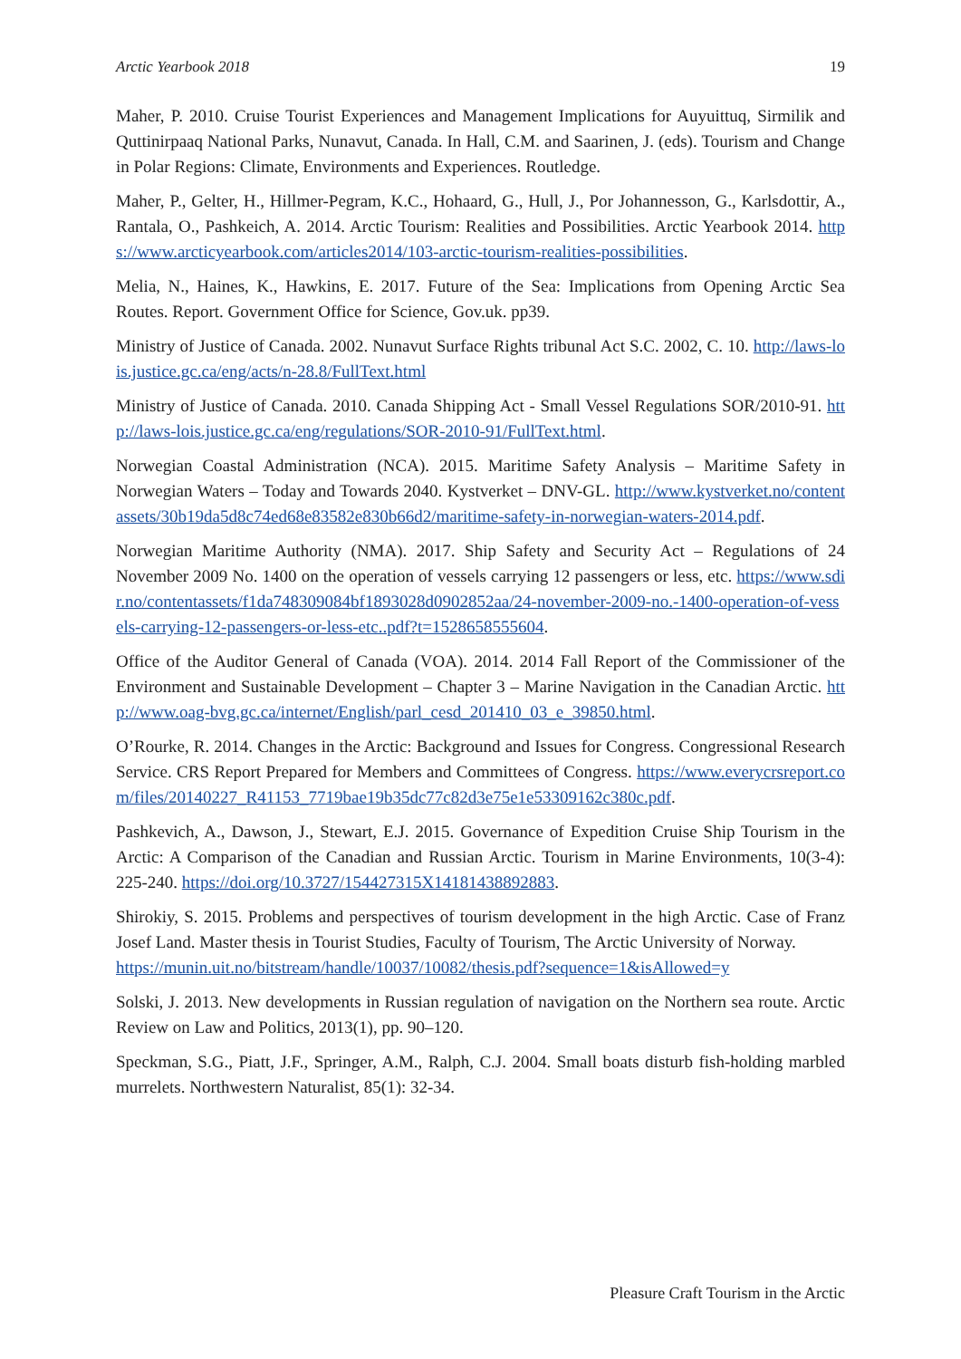Arctic Yearbook 2018 19
Maher, P. 2010. Cruise Tourist Experiences and Management Implications for Auyuittuq, Sirmilik and Quttinirpaaq National Parks, Nunavut, Canada. In Hall, C.M. and Saarinen, J. (eds). Tourism and Change in Polar Regions: Climate, Environments and Experiences. Routledge.
Maher, P., Gelter, H., Hillmer-Pegram, K.C., Hohaard, G., Hull, J., Por Johannesson, G., Karlsdottir, A., Rantala, O., Pashkeich, A. 2014. Arctic Tourism: Realities and Possibilities. Arctic Yearbook 2014. https://www.arcticyearbook.com/articles2014/103-arctic-tourism-realities-possibilities.
Melia, N., Haines, K., Hawkins, E. 2017. Future of the Sea: Implications from Opening Arctic Sea Routes. Report. Government Office for Science, Gov.uk. pp39.
Ministry of Justice of Canada. 2002. Nunavut Surface Rights tribunal Act S.C. 2002, C. 10. http://laws-lois.justice.gc.ca/eng/acts/n-28.8/FullText.html
Ministry of Justice of Canada. 2010. Canada Shipping Act - Small Vessel Regulations SOR/2010-91. http://laws-lois.justice.gc.ca/eng/regulations/SOR-2010-91/FullText.html.
Norwegian Coastal Administration (NCA). 2015. Maritime Safety Analysis – Maritime Safety in Norwegian Waters – Today and Towards 2040. Kystverket – DNV-GL. http://www.kystverket.no/contentassets/30b19da5d8c74ed68e83582e830b66d2/maritime-safety-in-norwegian-waters-2014.pdf.
Norwegian Maritime Authority (NMA). 2017. Ship Safety and Security Act – Regulations of 24 November 2009 No. 1400 on the operation of vessels carrying 12 passengers or less, etc. https://www.sdir.no/contentassets/f1da748309084bf1893028d0902852aa/24-november-2009-no.-1400-operation-of-vessels-carrying-12-passengers-or-less-etc..pdf?t=1528658555604.
Office of the Auditor General of Canada (VOA). 2014. 2014 Fall Report of the Commissioner of the Environment and Sustainable Development – Chapter 3 – Marine Navigation in the Canadian Arctic. http://www.oag-bvg.gc.ca/internet/English/parl_cesd_201410_03_e_39850.html.
O’Rourke, R. 2014. Changes in the Arctic: Background and Issues for Congress. Congressional Research Service. CRS Report Prepared for Members and Committees of Congress. https://www.everycrsreport.com/files/20140227_R41153_7719bae19b35dc77c82d3e75e1e53309162c380c.pdf.
Pashkevich, A., Dawson, J., Stewart, E.J. 2015. Governance of Expedition Cruise Ship Tourism in the Arctic: A Comparison of the Canadian and Russian Arctic. Tourism in Marine Environments, 10(3-4): 225-240. https://doi.org/10.3727/154427315X14181438892883.
Shirokiy, S. 2015. Problems and perspectives of tourism development in the high Arctic. Case of Franz Josef Land. Master thesis in Tourist Studies, Faculty of Tourism, The Arctic University of Norway.
https://munin.uit.no/bitstream/handle/10037/10082/thesis.pdf?sequence=1&isAllowed=y
Solski, J. 2013. New developments in Russian regulation of navigation on the Northern sea route. Arctic Review on Law and Politics, 2013(1), pp. 90–120.
Speckman, S.G., Piatt, J.F., Springer, A.M., Ralph, C.J. 2004. Small boats disturb fish-holding marbled murrelets. Northwestern Naturalist, 85(1): 32-34.
Pleasure Craft Tourism in the Arctic